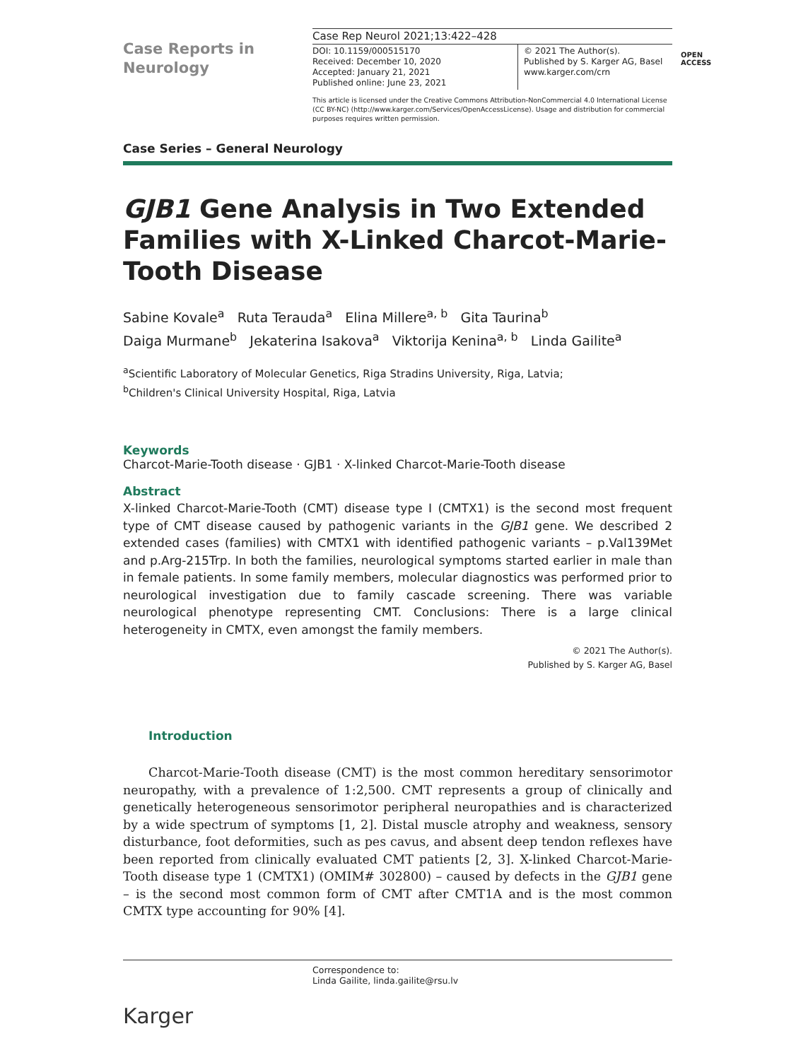Case Reports in Neurology
Case Rep Neurol 2021;13:422–428
DOI: 10.1159/000515170
Received: December 10, 2020
Accepted: January 21, 2021
Published online: June 23, 2021
© 2021 The Author(s).
Published by S. Karger AG, Basel
www.karger.com/crn
This article is licensed under the Creative Commons Attribution-NonCommercial 4.0 International License (CC BY-NC) (http://www.karger.com/Services/OpenAccessLicense). Usage and distribution for commercial purposes requires written permission.
OPEN
ACCESS
Case Series – General Neurology
GJB1 Gene Analysis in Two Extended Families with X-Linked Charcot-Marie-Tooth Disease
Sabine Kovale<sup>a</sup> Ruta Terauda<sup>a</sup> Elina Millere<sup>a, b</sup> Gita Taurina<sup>b</sup>
Daiga Murmane<sup>b</sup> Jekaterina Isakova<sup>a</sup> Viktorija Kenina<sup>a, b</sup> Linda Gailite<sup>a</sup>
<sup>a</sup> Scientific Laboratory of Molecular Genetics, Riga Stradins University, Riga, Latvia;
<sup>b</sup> Children's Clinical University Hospital, Riga, Latvia
Keywords
Charcot-Marie-Tooth disease · GJB1 · X-linked Charcot-Marie-Tooth disease
Abstract
X-linked Charcot-Marie-Tooth (CMT) disease type I (CMTX1) is the second most frequent type of CMT disease caused by pathogenic variants in the GJB1 gene. We described 2 extended cases (families) with CMTX1 with identified pathogenic variants – p.Val139Met and p.Arg-215Trp. In both the families, neurological symptoms started earlier in male than in female patients. In some family members, molecular diagnostics was performed prior to neurological investigation due to family cascade screening. There was variable neurological phenotype representing CMT. Conclusions: There is a large clinical heterogeneity in CMTX, even amongst the family members.
© 2021 The Author(s).
Published by S. Karger AG, Basel
Introduction
Charcot-Marie-Tooth disease (CMT) is the most common hereditary sensorimotor neuropathy, with a prevalence of 1:2,500. CMT represents a group of clinically and genetically heterogeneous sensorimotor peripheral neuropathies and is characterized by a wide spectrum of symptoms [1, 2]. Distal muscle atrophy and weakness, sensory disturbance, foot deformities, such as pes cavus, and absent deep tendon reflexes have been reported from clinically evaluated CMT patients [2, 3]. X-linked Charcot-Marie-Tooth disease type 1 (CMTX1) (OMIM# 302800) – caused by defects in the GJB1 gene – is the second most common form of CMT after CMT1A and is the most common CMTX type accounting for 90% [4].
Correspondence to:
Linda Gailite, linda.gailite@rsu.lv
Karger